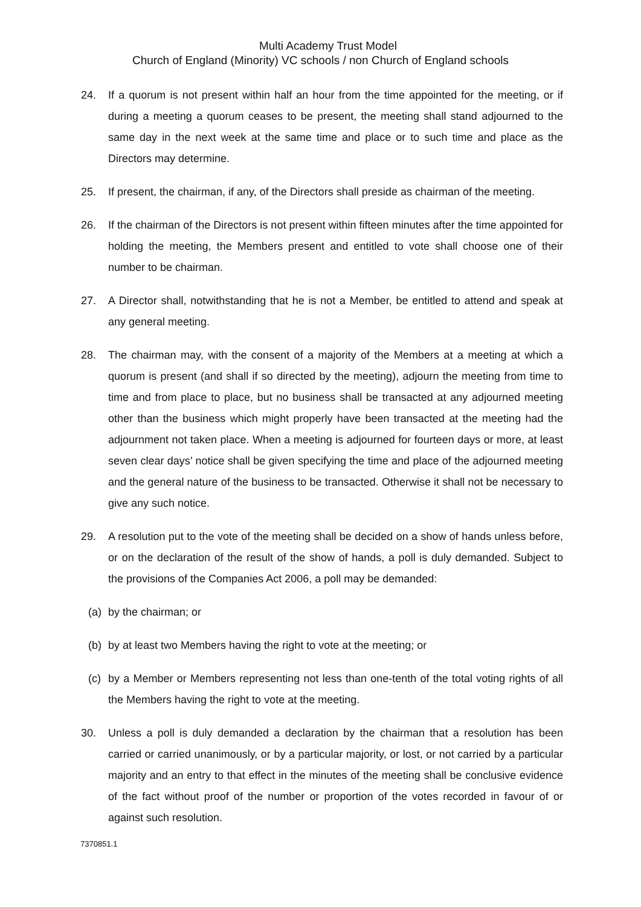Multi Academy Trust Model
Church of England (Minority) VC schools / non Church of England schools
24. If a quorum is not present within half an hour from the time appointed for the meeting, or if during a meeting a quorum ceases to be present, the meeting shall stand adjourned to the same day in the next week at the same time and place or to such time and place as the Directors may determine.
25. If present, the chairman, if any, of the Directors shall preside as chairman of the meeting.
26. If the chairman of the Directors is not present within fifteen minutes after the time appointed for holding the meeting, the Members present and entitled to vote shall choose one of their number to be chairman.
27. A Director shall, notwithstanding that he is not a Member, be entitled to attend and speak at any general meeting.
28. The chairman may, with the consent of a majority of the Members at a meeting at which a quorum is present (and shall if so directed by the meeting), adjourn the meeting from time to time and from place to place, but no business shall be transacted at any adjourned meeting other than the business which might properly have been transacted at the meeting had the adjournment not taken place. When a meeting is adjourned for fourteen days or more, at least seven clear days’ notice shall be given specifying the time and place of the adjourned meeting and the general nature of the business to be transacted. Otherwise it shall not be necessary to give any such notice.
29. A resolution put to the vote of the meeting shall be decided on a show of hands unless before, or on the declaration of the result of the show of hands, a poll is duly demanded. Subject to the provisions of the Companies Act 2006, a poll may be demanded:
(a) by the chairman; or
(b) by at least two Members having the right to vote at the meeting; or
(c) by a Member or Members representing not less than one-tenth of the total voting rights of all the Members having the right to vote at the meeting.
30. Unless a poll is duly demanded a declaration by the chairman that a resolution has been carried or carried unanimously, or by a particular majority, or lost, or not carried by a particular majority and an entry to that effect in the minutes of the meeting shall be conclusive evidence of the fact without proof of the number or proportion of the votes recorded in favour of or against such resolution.
7370851.1